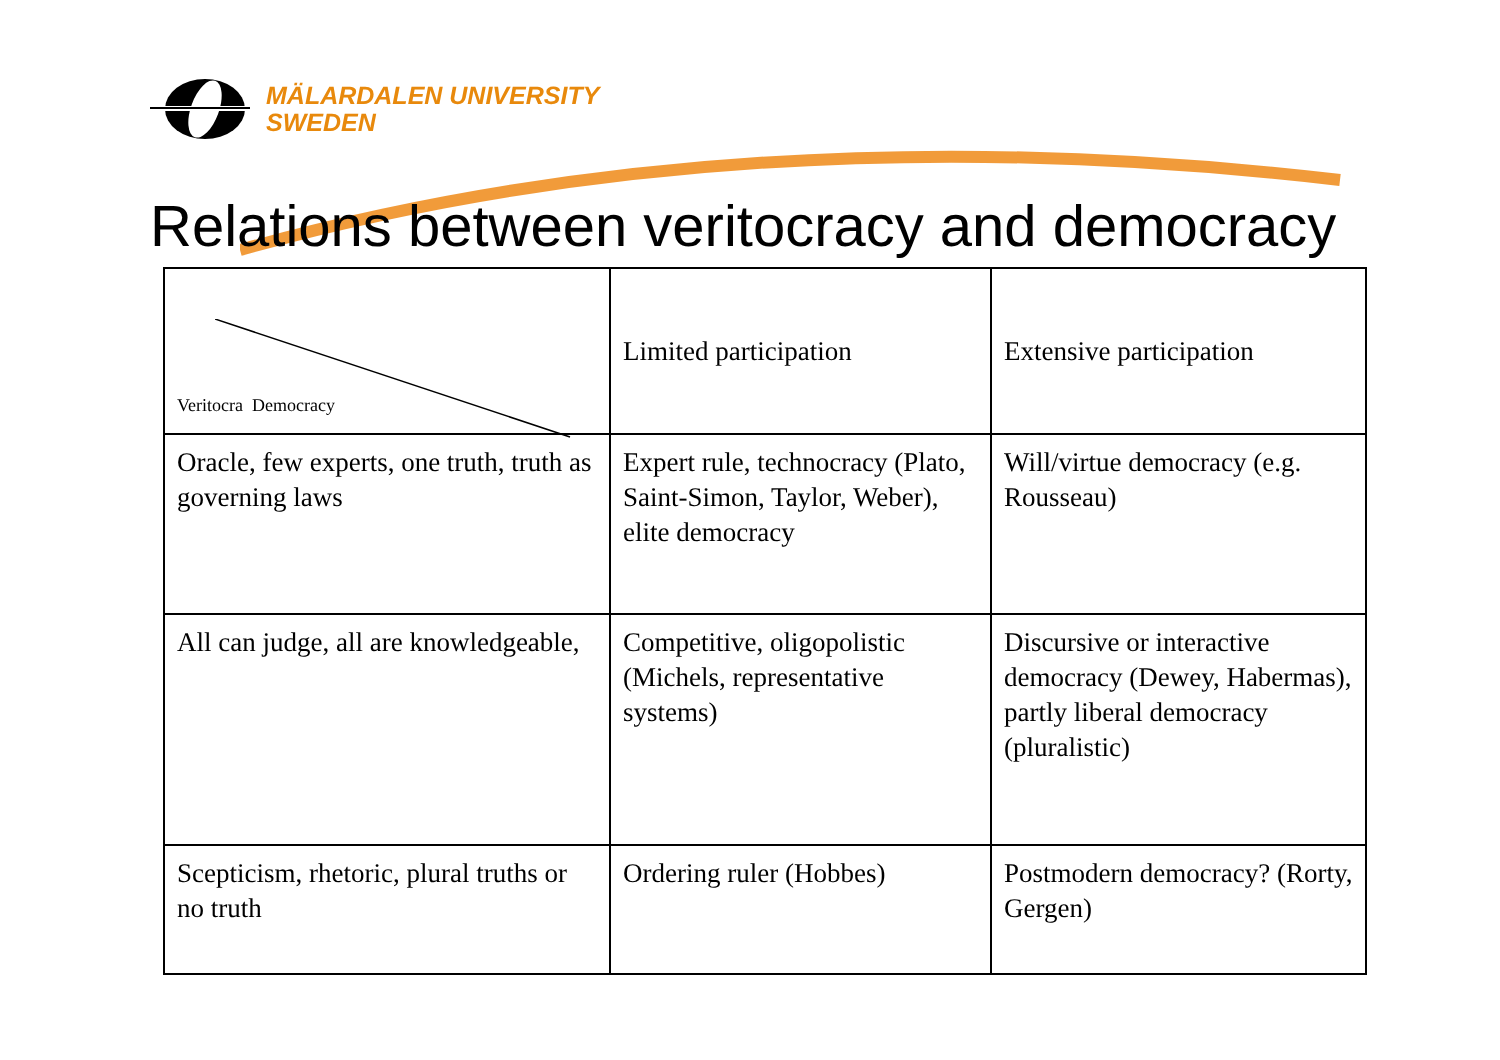MÄLARDALEN UNIVERSITY
SWEDEN
Relations between veritocracy and democracy
| Veritocra Democracy | Limited participation | Extensive participation |
| Oracle, few experts, one truth, truth as governing laws | Expert rule, technocracy (Plato, Saint-Simon, Taylor, Weber), elite democracy | Will/virtue democracy (e.g. Rousseau) |
| All can judge, all are knowledgeable, | Competitive, oligopolistic (Michels, representative systems) | Discursive or interactive democracy (Dewey, Habermas), partly liberal democracy (pluralistic) |
| Scepticism, rhetoric, plural truths or no truth | Ordering ruler (Hobbes) | Postmodern democracy? (Rorty, Gergen) |